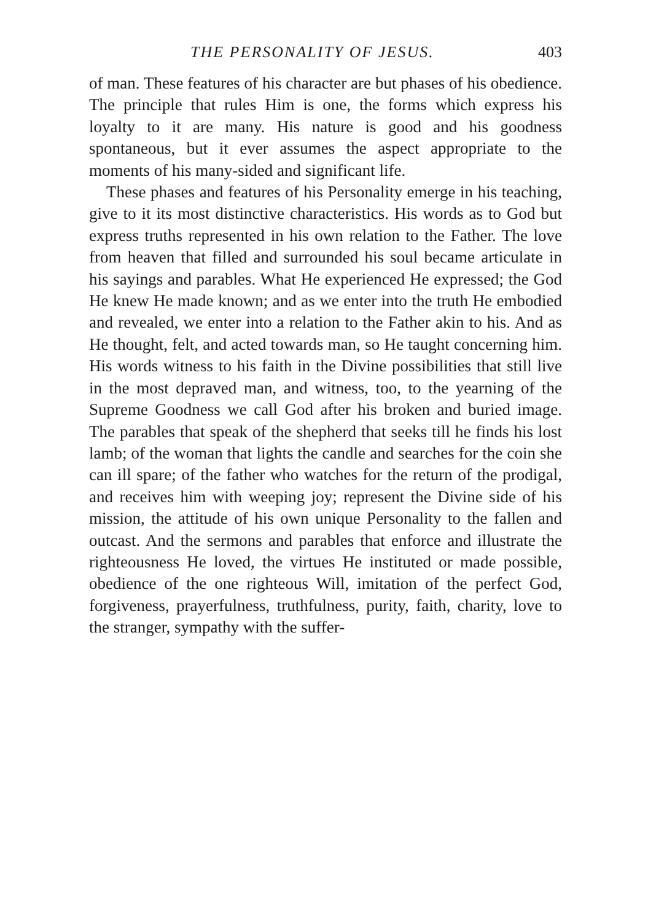THE PERSONALITY OF JESUS. 403
of man. These features of his character are but phases of his obedience. The principle that rules Him is one, the forms which express his loyalty to it are many. His nature is good and his goodness spontaneous, but it ever assumes the aspect appropriate to the moments of his many-sided and significant life.
These phases and features of his Personality emerge in his teaching, give to it its most distinctive characteristics. His words as to God but express truths represented in his own relation to the Father. The love from heaven that filled and surrounded his soul became articulate in his sayings and parables. What He experienced He expressed; the God He knew He made known; and as we enter into the truth He embodied and revealed, we enter into a relation to the Father akin to his. And as He thought, felt, and acted towards man, so He taught concerning him. His words witness to his faith in the Divine possibilities that still live in the most depraved man, and witness, too, to the yearning of the Supreme Goodness we call God after his broken and buried image. The parables that speak of the shepherd that seeks till he finds his lost lamb; of the woman that lights the candle and searches for the coin she can ill spare; of the father who watches for the return of the prodigal, and receives him with weeping joy; represent the Divine side of his mission, the attitude of his own unique Personality to the fallen and outcast. And the sermons and parables that enforce and illustrate the righteousness He loved, the virtues He instituted or made possible, obedience of the one righteous Will, imitation of the perfect God, forgiveness, prayerfulness, truthfulness, purity, faith, charity, love to the stranger, sympathy with the suffer-